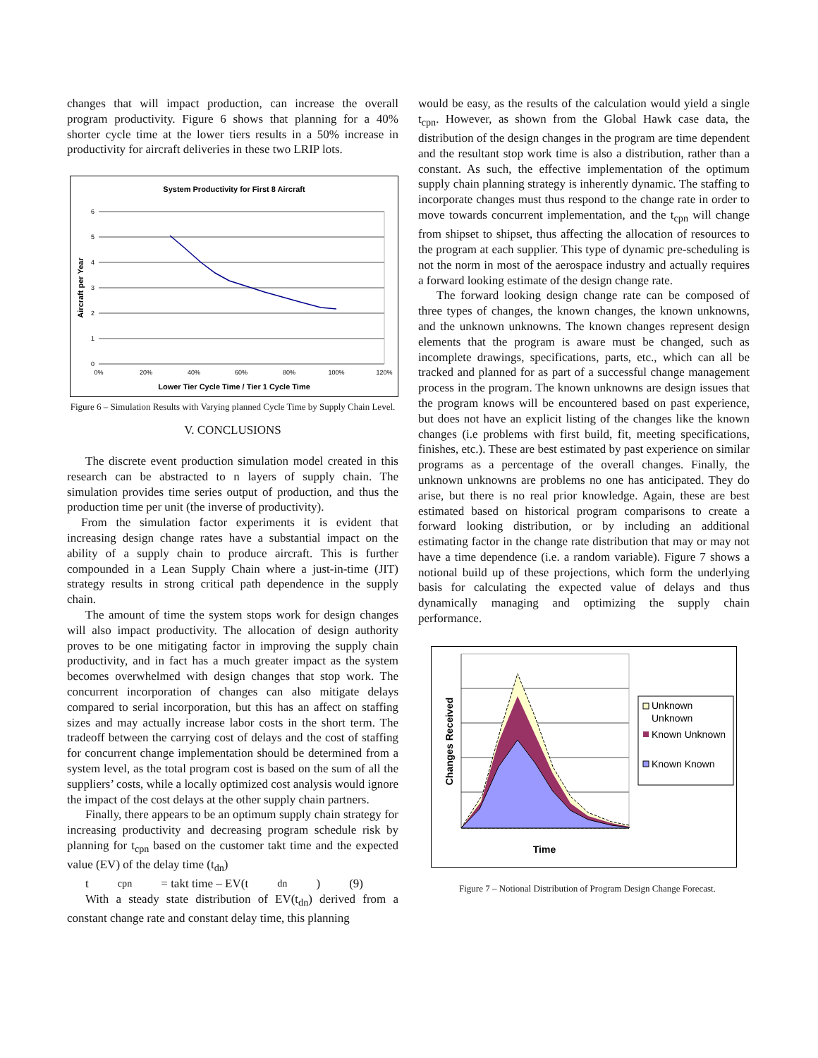changes that will impact production, can increase the overall program productivity. Figure 6 shows that planning for a 40% shorter cycle time at the lower tiers results in a 50% increase in productivity for aircraft deliveries in these two LRIP lots.
System Productivity for First 8 Aircraft
6
5
4
3
2
1
0
0%
20%
40%
60%
80%
100%
120%
Lower Tier Cycle Time / Tier 1 Cycle Time
Aircraft per Year
Figure 6 – Simulation Results with Varying planned Cycle Time by Supply Chain Level.
V. CONCLUSIONS
The discrete event production simulation model created in this research can be abstracted to n layers of supply chain. The simulation provides time series output of production, and thus the production time per unit (the inverse of productivity).
From the simulation factor experiments it is evident that increasing design change rates have a substantial impact on the ability of a supply chain to produce aircraft. This is further compounded in a Lean Supply Chain where a just-in-time (JIT) strategy results in strong critical path dependence in the supply chain.
The amount of time the system stops work for design changes will also impact productivity. The allocation of design authority proves to be one mitigating factor in improving the supply chain productivity, and in fact has a much greater impact as the system becomes overwhelmed with design changes that stop work. The concurrent incorporation of changes can also mitigate delays compared to serial incorporation, but this has an affect on staffing sizes and may actually increase labor costs in the short term. The tradeoff between the carrying cost of delays and the cost of staffing for concurrent change implementation should be determined from a system level, as the total program cost is based on the sum of all the suppliers’ costs, while a locally optimized cost analysis would ignore the impact of the cost delays at the other supply chain partners.
Finally, there appears to be an optimum supply chain strategy for increasing productivity and decreasing program schedule risk by planning for t<sub>cpn</sub> based on the customer takt time and the expected value (EV) of the delay time (t<sub>dn</sub>)
t<sub>cpn</sub> = takt time – EV(t<sub>dn</sub>) (9)
With a steady state distribution of EV(t<sub>dn</sub>) derived from a constant change rate and constant delay time, this planning
would be easy, as the results of the calculation would yield a single t<sub>cpn</sub>. However, as shown from the Global Hawk case data, the distribution of the design changes in the program are time dependent and the resultant stop work time is also a distribution, rather than a constant. As such, the effective implementation of the optimum supply chain planning strategy is inherently dynamic. The staffing to incorporate changes must thus respond to the change rate in order to move towards concurrent implementation, and the t<sub>cpn</sub> will change from shipset to shipset, thus affecting the allocation of resources to the program at each supplier. This type of dynamic pre-scheduling is not the norm in most of the aerospace industry and actually requires a forward looking estimate of the design change rate.
The forward looking design change rate can be composed of three types of changes, the known changes, the known unknowns, and the unknown unknowns. The known changes represent design elements that the program is aware must be changed, such as incomplete drawings, specifications, parts, etc., which can all be tracked and planned for as part of a successful change management process in the program. The known unknowns are design issues that the program knows will be encountered based on past experience, but does not have an explicit listing of the changes like the known changes (i.e problems with first build, fit, meeting specifications, finishes, etc.). These are best estimated by past experience on similar programs as a percentage of the overall changes. Finally, the unknown unknowns are problems no one has anticipated. They do arise, but there is no real prior knowledge. Again, these are best estimated based on historical program comparisons to create a forward looking distribution, or by including an additional estimating factor in the change rate distribution that may or may not have a time dependence (i.e. a random variable). Figure 7 shows a notional build up of these projections, which form the underlying basis for calculating the expected value of delays and thus dynamically managing and optimizing the supply chain performance.
Changes Received
Time
Unknown
Unknown
Known Unknown
Known Known
Figure 7 – Notional Distribution of Program Design Change Forecast.